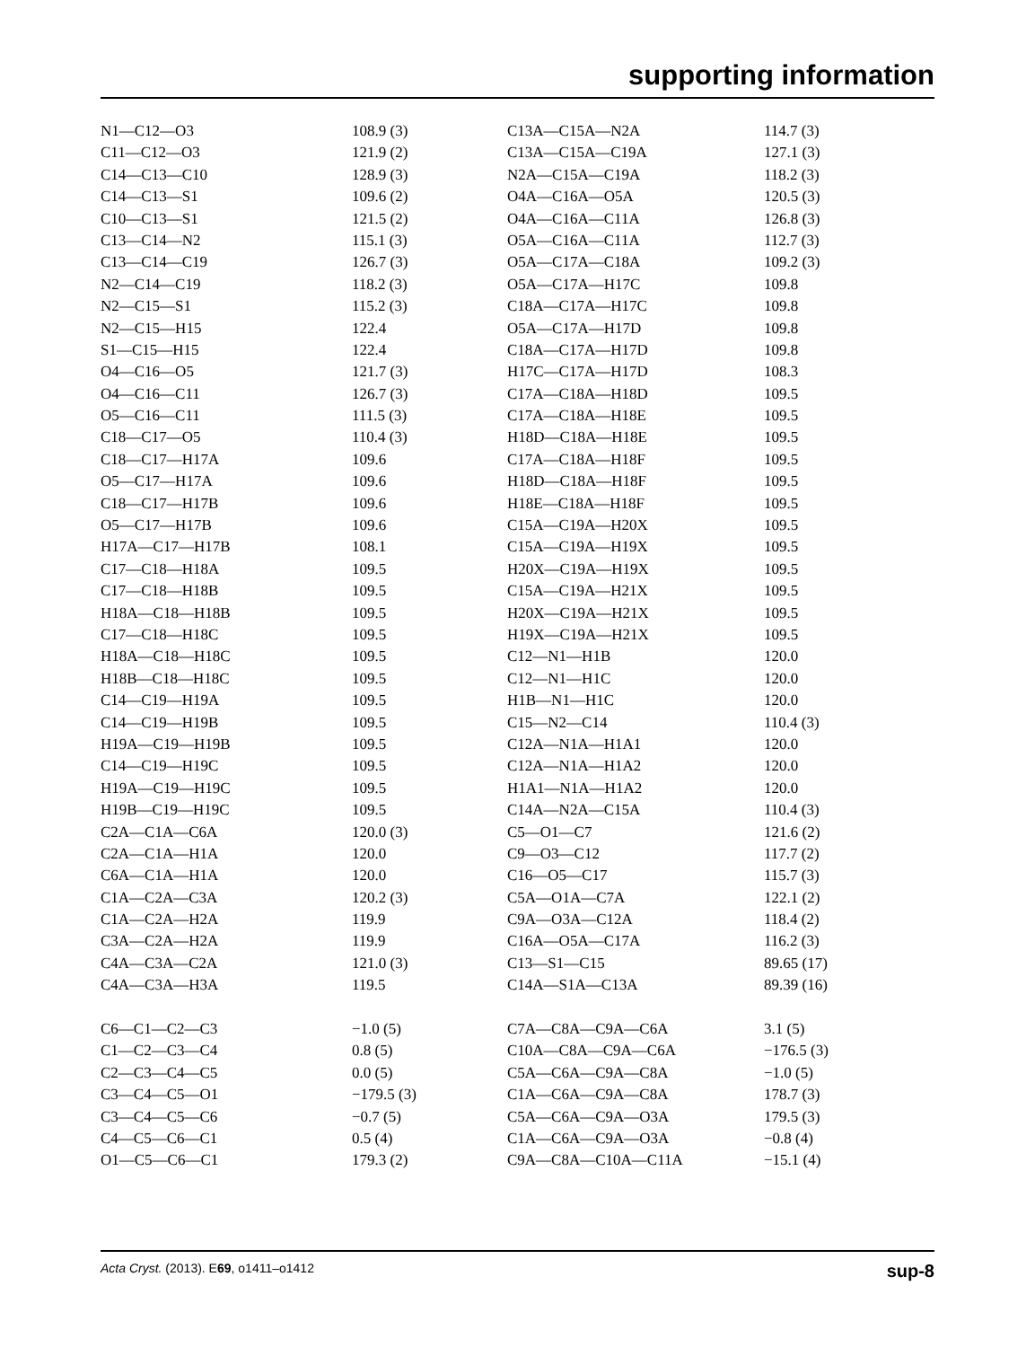supporting information
| N1—C12—O3 | 108.9 (3) | C13A—C15A—N2A | 114.7 (3) |
| C11—C12—O3 | 121.9 (2) | C13A—C15A—C19A | 127.1 (3) |
| C14—C13—C10 | 128.9 (3) | N2A—C15A—C19A | 118.2 (3) |
| C14—C13—S1 | 109.6 (2) | O4A—C16A—O5A | 120.5 (3) |
| C10—C13—S1 | 121.5 (2) | O4A—C16A—C11A | 126.8 (3) |
| C13—C14—N2 | 115.1 (3) | O5A—C16A—C11A | 112.7 (3) |
| C13—C14—C19 | 126.7 (3) | O5A—C17A—C18A | 109.2 (3) |
| N2—C14—C19 | 118.2 (3) | O5A—C17A—H17C | 109.8 |
| N2—C15—S1 | 115.2 (3) | C18A—C17A—H17C | 109.8 |
| N2—C15—H15 | 122.4 | O5A—C17A—H17D | 109.8 |
| S1—C15—H15 | 122.4 | C18A—C17A—H17D | 109.8 |
| O4—C16—O5 | 121.7 (3) | H17C—C17A—H17D | 108.3 |
| O4—C16—C11 | 126.7 (3) | C17A—C18A—H18D | 109.5 |
| O5—C16—C11 | 111.5 (3) | C17A—C18A—H18E | 109.5 |
| C18—C17—O5 | 110.4 (3) | H18D—C18A—H18E | 109.5 |
| C18—C17—H17A | 109.6 | C17A—C18A—H18F | 109.5 |
| O5—C17—H17A | 109.6 | H18D—C18A—H18F | 109.5 |
| C18—C17—H17B | 109.6 | H18E—C18A—H18F | 109.5 |
| O5—C17—H17B | 109.6 | C15A—C19A—H20X | 109.5 |
| H17A—C17—H17B | 108.1 | C15A—C19A—H19X | 109.5 |
| C17—C18—H18A | 109.5 | H20X—C19A—H19X | 109.5 |
| C17—C18—H18B | 109.5 | C15A—C19A—H21X | 109.5 |
| H18A—C18—H18B | 109.5 | H20X—C19A—H21X | 109.5 |
| C17—C18—H18C | 109.5 | H19X—C19A—H21X | 109.5 |
| H18A—C18—H18C | 109.5 | C12—N1—H1B | 120.0 |
| H18B—C18—H18C | 109.5 | C12—N1—H1C | 120.0 |
| C14—C19—H19A | 109.5 | H1B—N1—H1C | 120.0 |
| C14—C19—H19B | 109.5 | C15—N2—C14 | 110.4 (3) |
| H19A—C19—H19B | 109.5 | C12A—N1A—H1A1 | 120.0 |
| C14—C19—H19C | 109.5 | C12A—N1A—H1A2 | 120.0 |
| H19A—C19—H19C | 109.5 | H1A1—N1A—H1A2 | 120.0 |
| H19B—C19—H19C | 109.5 | C14A—N2A—C15A | 110.4 (3) |
| C2A—C1A—C6A | 120.0 (3) | C5—O1—C7 | 121.6 (2) |
| C2A—C1A—H1A | 120.0 | C9—O3—C12 | 117.7 (2) |
| C6A—C1A—H1A | 120.0 | C16—O5—C17 | 115.7 (3) |
| C1A—C2A—C3A | 120.2 (3) | C5A—O1A—C7A | 122.1 (2) |
| C1A—C2A—H2A | 119.9 | C9A—O3A—C12A | 118.4 (2) |
| C3A—C2A—H2A | 119.9 | C16A—O5A—C17A | 116.2 (3) |
| C4A—C3A—C2A | 121.0 (3) | C13—S1—C15 | 89.65 (17) |
| C4A—C3A—H3A | 119.5 | C14A—S1A—C13A | 89.39 (16) |
| C6—C1—C2—C3 | −1.0 (5) | C7A—C8A—C9A—C6A | 3.1 (5) |
| C1—C2—C3—C4 | 0.8 (5) | C10A—C8A—C9A—C6A | −176.5 (3) |
| C2—C3—C4—C5 | 0.0 (5) | C5A—C6A—C9A—C8A | −1.0 (5) |
| C3—C4—C5—O1 | −179.5 (3) | C1A—C6A—C9A—C8A | 178.7 (3) |
| C3—C4—C5—C6 | −0.7 (5) | C5A—C6A—C9A—O3A | 179.5 (3) |
| C4—C5—C6—C1 | 0.5 (4) | C1A—C6A—C9A—O3A | −0.8 (4) |
| O1—C5—C6—C1 | 179.3 (2) | C9A—C8A—C10A—C11A | −15.1 (4) |
Acta Cryst. (2013). E69, o1411–o1412 sup-8